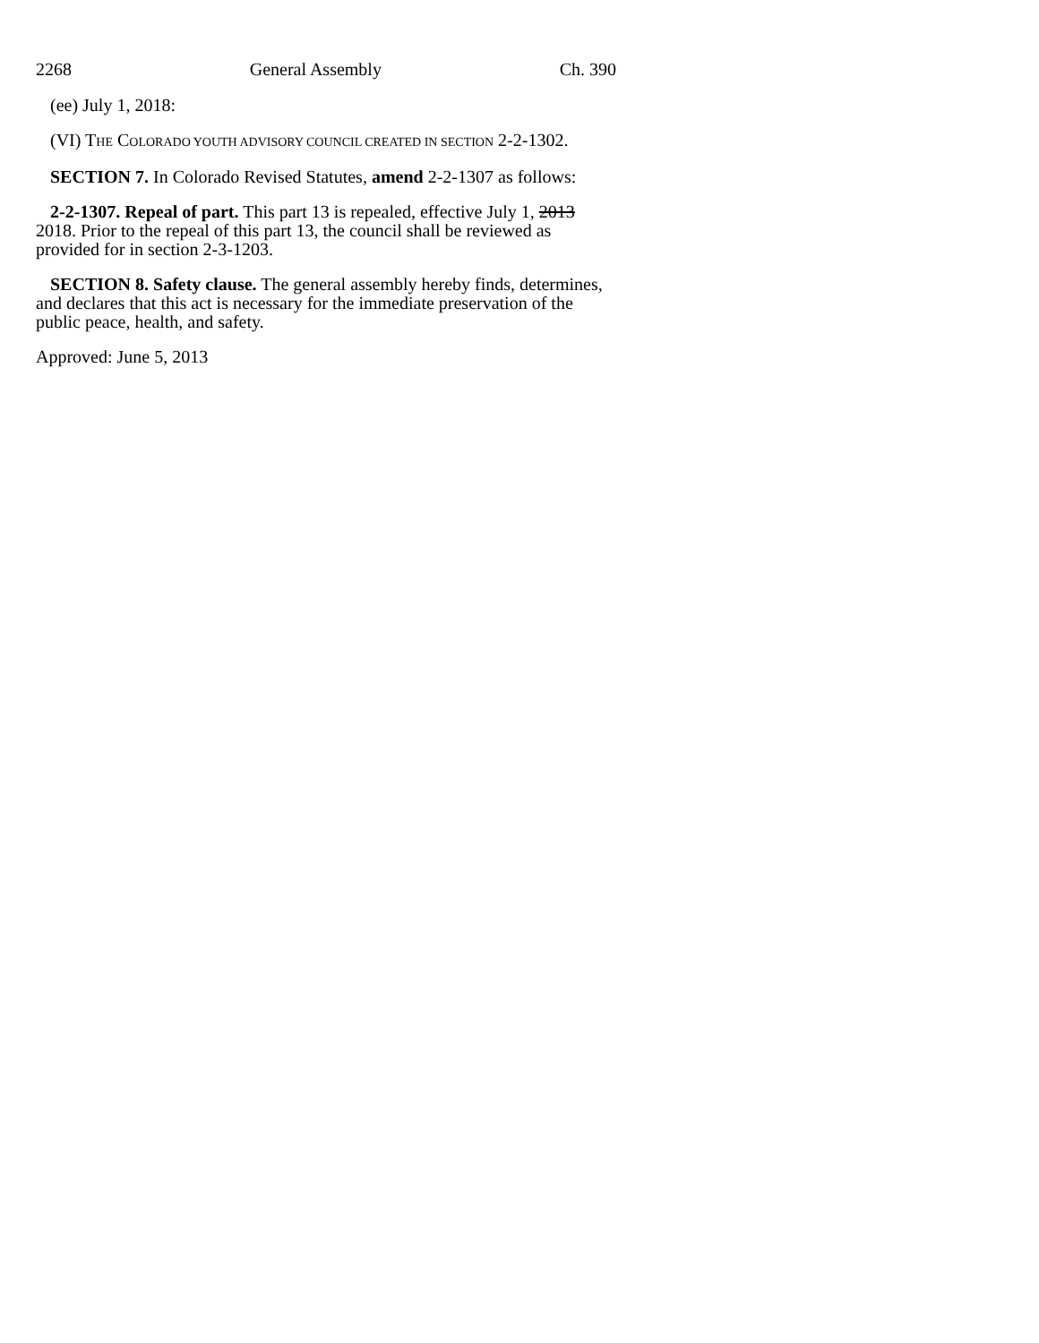2268 General Assembly Ch. 390
(ee) July 1, 2018:
(VI) THE COLORADO YOUTH ADVISORY COUNCIL CREATED IN SECTION 2-2-1302.
SECTION 7. In Colorado Revised Statutes, amend 2-2-1307 as follows:
2-2-1307. Repeal of part. This part 13 is repealed, effective July 1, 2013 2018. Prior to the repeal of this part 13, the council shall be reviewed as provided for in section 2-3-1203.
SECTION 8. Safety clause. The general assembly hereby finds, determines, and declares that this act is necessary for the immediate preservation of the public peace, health, and safety.
Approved: June 5, 2013